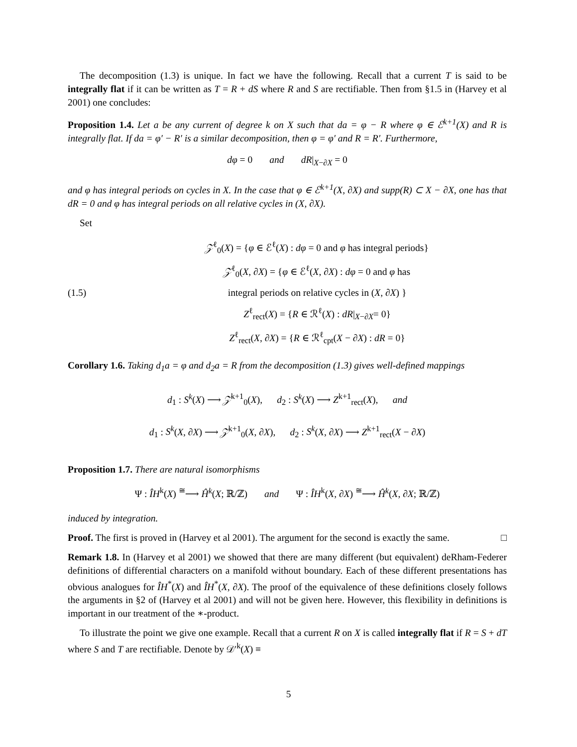The decomposition (1.3) is unique. In fact we have the following. Recall that a current T is said to be integrally flat if it can be written as T = R + dS where R and S are rectifiable. Then from §1.5 in (Harvey et al 2001) one concludes:
Proposition 1.4. Let a be any current of degree k on X such that da = φ − R where φ ∈ ℰ<sup>k+1</sup>(X) and R is integrally flat. If da = φ′ − R′ is a similar decomposition, then φ = φ′ and R = R′. Furthermore,
dφ = 0 and dR|<sub>X−∂X</sub> = 0
and φ has integral periods on cycles in X. In the case that φ ∈ ℰ<sup>k+1</sup>(X, ∂X) and supp(R) ⊂ X − ∂X, one has that dR = 0 and φ has integral periods on all relative cycles in (X, ∂X).
Set
(1.5)
𝒵<sup>ℓ</sup><sub>0</sub>(X) = {φ ∈ ℰ<sup>ℓ</sup>(X) : dφ = 0 and φ has integral periods}
𝒵<sup>ℓ</sup><sub>0</sub>(X, ∂X) = {φ ∈ ℰ<sup>ℓ</sup>(X, ∂X) : dφ = 0 and φ has
integral periods on relative cycles in (X, ∂X) }
Z<sup>ℓ</sup><sub>rect</sub>(X) = {R ∈ ℛ<sup>ℓ</sup>(X) : dR|<sub>X−∂X</sub>= 0}
Z<sup>ℓ</sup><sub>rect</sub>(X, ∂X) = {R ∈ ℛ<sup>ℓ</sup><sub>cpt</sub>(X − ∂X) : dR = 0}
Corollary 1.6. Taking d<sub>1</sub>a = φ and d<sub>2</sub>a = R from the decomposition (1.3) gives well-defined mappings
d<sub>1</sub> : S<sup>k</sup>(X) ⟶ 𝒵<sup>k+1</sup><sub>0</sub>(X), d<sub>2</sub> : S<sup>k</sup>(X) ⟶ Z<sup>k+1</sup><sub>rect</sub>(X), and
d<sub>1</sub> : S<sup>k</sup>(X, ∂X) ⟶ 𝒵<sup>k+1</sup><sub>0</sub>(X, ∂X), d<sub>2</sub> : S<sup>k</sup>(X, ∂X) ⟶ Z<sup>k+1</sup><sub>rect</sub>(X − ∂X)
Proposition 1.7. There are natural isomorphisms
Ψ : ÎH<sup>k</sup>(X) <sup>≅</sup>⟶ Ĥ<sup>k</sup>(X; ℝ/ℤ) and Ψ : ÎH<sup>k</sup>(X, ∂X) <sup>≅</sup>⟶ Ĥ<sup>k</sup>(X, ∂X; ℝ/ℤ)
induced by integration.
Proof. The first is proved in (Harvey et al 2001). The argument for the second is exactly the same. □
Remark 1.8. In (Harvey et al 2001) we showed that there are many different (but equivalent) deRham-Federer definitions of differential characters on a manifold without boundary. Each of these different presentations has obvious analogues for ÎH<sup>*</sup>(X) and ÎH<sup>*</sup>(X, ∂X). The proof of the equivalence of these definitions closely follows the arguments in §2 of (Harvey et al 2001) and will not be given here. However, this flexibility in definitions is important in our treatment of the ∗-product.
To illustrate the point we give one example. Recall that a current R on X is called integrally flat if R = S + dT where S and T are rectifiable. Denote by 𝒟′<sup>k</sup>(X) ≡
5